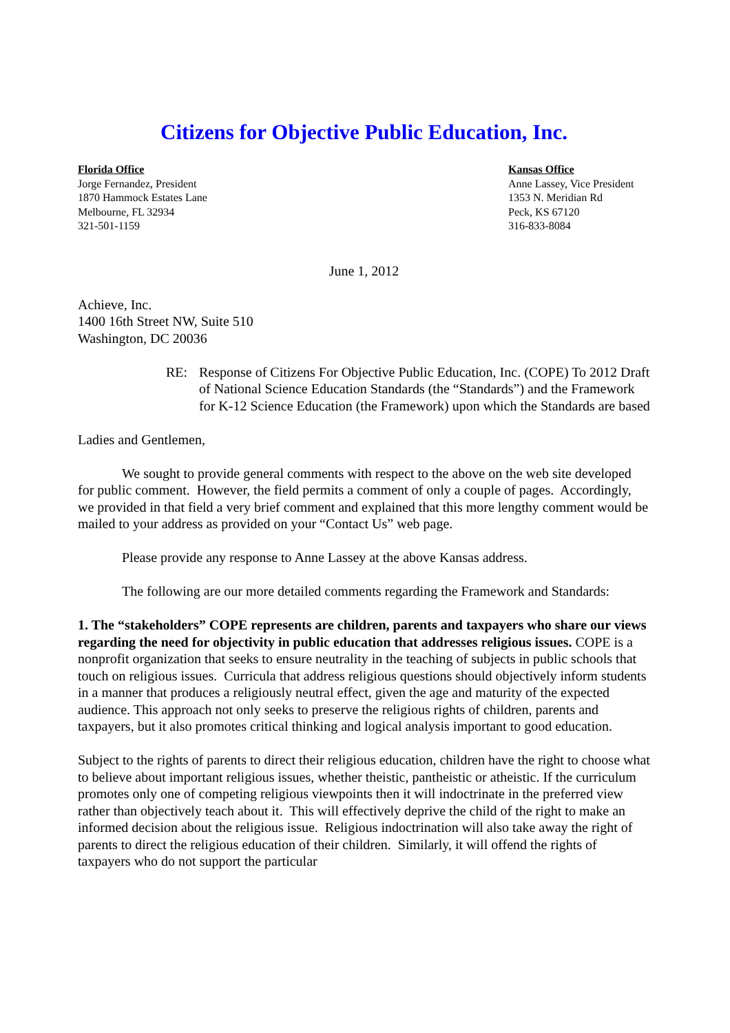Citizens for Objective Public Education, Inc.
Florida Office
Jorge Fernandez, President
1870 Hammock Estates Lane
Melbourne, FL 32934
321-501-1159
Kansas Office
Anne Lassey, Vice President
1353 N. Meridian Rd
Peck, KS 67120
316-833-8084
June 1, 2012
Achieve, Inc.
1400 16th Street NW, Suite 510
Washington, DC 20036
RE: Response of Citizens For Objective Public Education, Inc. (COPE) To 2012 Draft of National Science Education Standards (the “Standards”) and the Framework for K-12 Science Education (the Framework) upon which the Standards are based
Ladies and Gentlemen,
We sought to provide general comments with respect to the above on the web site developed for public comment. However, the field permits a comment of only a couple of pages. Accordingly, we provided in that field a very brief comment and explained that this more lengthy comment would be mailed to your address as provided on your “Contact Us” web page.
Please provide any response to Anne Lassey at the above Kansas address.
The following are our more detailed comments regarding the Framework and Standards:
1. The “stakeholders” COPE represents are children, parents and taxpayers who share our views regarding the need for objectivity in public education that addresses religious issues. COPE is a nonprofit organization that seeks to ensure neutrality in the teaching of subjects in public schools that touch on religious issues. Curricula that address religious questions should objectively inform students in a manner that produces a religiously neutral effect, given the age and maturity of the expected audience. This approach not only seeks to preserve the religious rights of children, parents and taxpayers, but it also promotes critical thinking and logical analysis important to good education.
Subject to the rights of parents to direct their religious education, children have the right to choose what to believe about important religious issues, whether theistic, pantheistic or atheistic. If the curriculum promotes only one of competing religious viewpoints then it will indoctrinate in the preferred view rather than objectively teach about it. This will effectively deprive the child of the right to make an informed decision about the religious issue. Religious indoctrination will also take away the right of parents to direct the religious education of their children. Similarly, it will offend the rights of taxpayers who do not support the particular